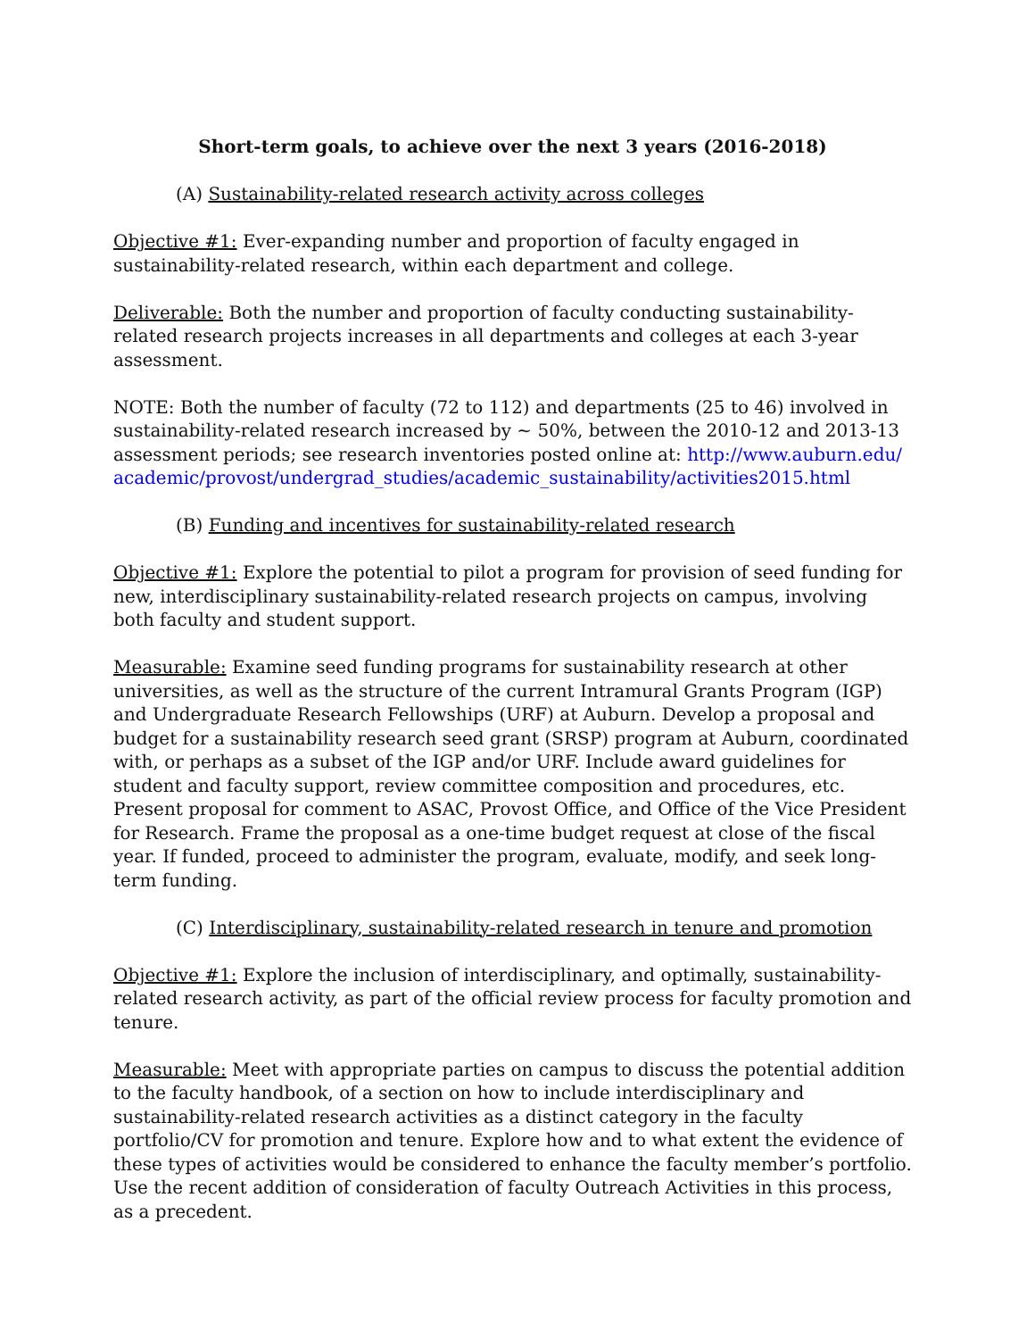Short-term goals, to achieve over the next 3 years (2016-2018)
(A) Sustainability-related research activity across colleges
Objective #1: Ever-expanding number and proportion of faculty engaged in sustainability-related research, within each department and college.
Deliverable: Both the number and proportion of faculty conducting sustainability-related research projects increases in all departments and colleges at each 3-year assessment.
NOTE: Both the number of faculty (72 to 112) and departments (25 to 46) involved in sustainability-related research increased by ~ 50%, between the 2010-12 and 2013-13 assessment periods; see research inventories posted online at: http://www.auburn.edu/academic/provost/undergrad_studies/academic_sustainability/activities2015.html
(B) Funding and incentives for sustainability-related research
Objective #1: Explore the potential to pilot a program for provision of seed funding for new, interdisciplinary sustainability-related research projects on campus, involving both faculty and student support.
Measurable: Examine seed funding programs for sustainability research at other universities, as well as the structure of the current Intramural Grants Program (IGP) and Undergraduate Research Fellowships (URF) at Auburn. Develop a proposal and budget for a sustainability research seed grant (SRSP) program at Auburn, coordinated with, or perhaps as a subset of the IGP and/or URF. Include award guidelines for student and faculty support, review committee composition and procedures, etc. Present proposal for comment to ASAC, Provost Office, and Office of the Vice President for Research. Frame the proposal as a one-time budget request at close of the fiscal year. If funded, proceed to administer the program, evaluate, modify, and seek long-term funding.
(C) Interdisciplinary, sustainability-related research in tenure and promotion
Objective #1: Explore the inclusion of interdisciplinary, and optimally, sustainability-related research activity, as part of the official review process for faculty promotion and tenure.
Measurable: Meet with appropriate parties on campus to discuss the potential addition to the faculty handbook, of a section on how to include interdisciplinary and sustainability-related research activities as a distinct category in the faculty portfolio/CV for promotion and tenure. Explore how and to what extent the evidence of these types of activities would be considered to enhance the faculty member’s portfolio. Use the recent addition of consideration of faculty Outreach Activities in this process, as a precedent.